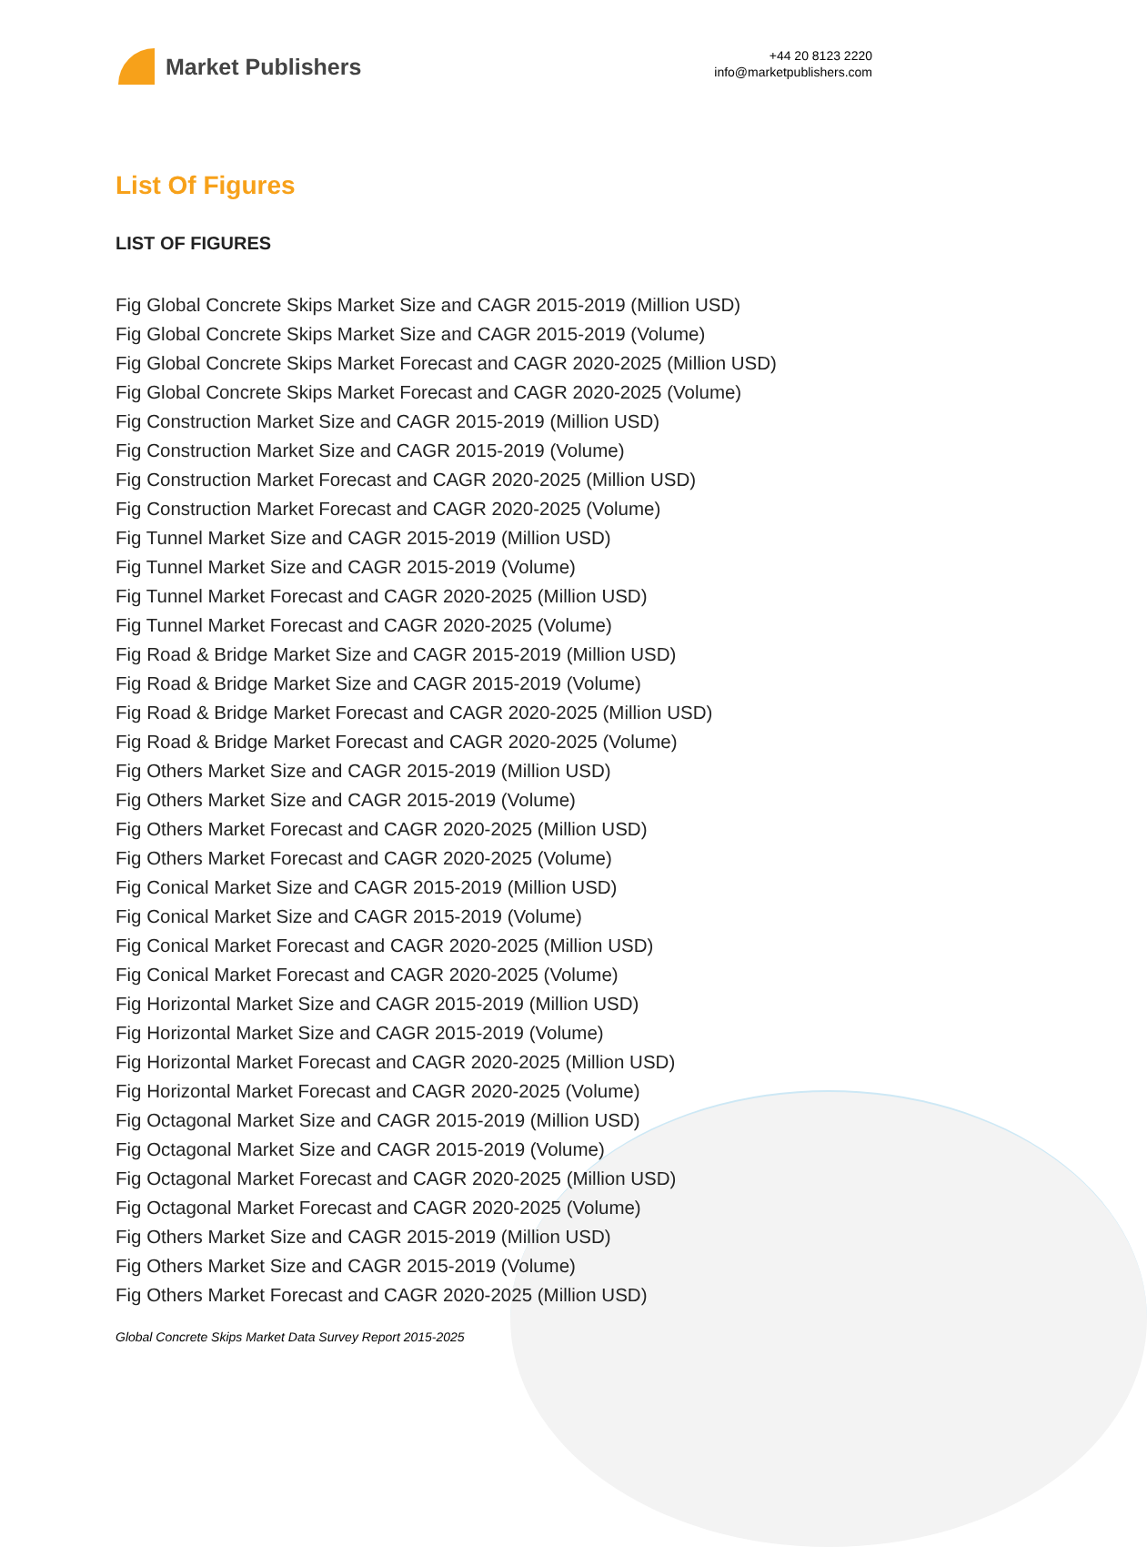Market Publishers
+44 20 8123 2220
info@marketpublishers.com
List Of Figures
LIST OF FIGURES
Fig Global Concrete Skips Market Size and CAGR 2015-2019 (Million USD)
Fig Global Concrete Skips Market Size and CAGR 2015-2019 (Volume)
Fig Global Concrete Skips Market Forecast and CAGR 2020-2025 (Million USD)
Fig Global Concrete Skips Market Forecast and CAGR 2020-2025 (Volume)
Fig Construction Market Size and CAGR 2015-2019 (Million USD)
Fig Construction Market Size and CAGR 2015-2019 (Volume)
Fig Construction Market Forecast and CAGR 2020-2025 (Million USD)
Fig Construction Market Forecast and CAGR 2020-2025 (Volume)
Fig Tunnel Market Size and CAGR 2015-2019 (Million USD)
Fig Tunnel Market Size and CAGR 2015-2019 (Volume)
Fig Tunnel Market Forecast and CAGR 2020-2025 (Million USD)
Fig Tunnel Market Forecast and CAGR 2020-2025 (Volume)
Fig Road & Bridge Market Size and CAGR 2015-2019 (Million USD)
Fig Road & Bridge Market Size and CAGR 2015-2019 (Volume)
Fig Road & Bridge Market Forecast and CAGR 2020-2025 (Million USD)
Fig Road & Bridge Market Forecast and CAGR 2020-2025 (Volume)
Fig Others Market Size and CAGR 2015-2019 (Million USD)
Fig Others Market Size and CAGR 2015-2019 (Volume)
Fig Others Market Forecast and CAGR 2020-2025 (Million USD)
Fig Others Market Forecast and CAGR 2020-2025 (Volume)
Fig Conical Market Size and CAGR 2015-2019 (Million USD)
Fig Conical Market Size and CAGR 2015-2019 (Volume)
Fig Conical Market Forecast and CAGR 2020-2025 (Million USD)
Fig Conical Market Forecast and CAGR 2020-2025 (Volume)
Fig Horizontal Market Size and CAGR 2015-2019 (Million USD)
Fig Horizontal Market Size and CAGR 2015-2019 (Volume)
Fig Horizontal Market Forecast and CAGR 2020-2025 (Million USD)
Fig Horizontal Market Forecast and CAGR 2020-2025 (Volume)
Fig Octagonal Market Size and CAGR 2015-2019 (Million USD)
Fig Octagonal Market Size and CAGR 2015-2019 (Volume)
Fig Octagonal Market Forecast and CAGR 2020-2025 (Million USD)
Fig Octagonal Market Forecast and CAGR 2020-2025 (Volume)
Fig Others Market Size and CAGR 2015-2019 (Million USD)
Fig Others Market Size and CAGR 2015-2019 (Volume)
Fig Others Market Forecast and CAGR 2020-2025 (Million USD)
Global Concrete Skips Market Data Survey Report 2015-2025